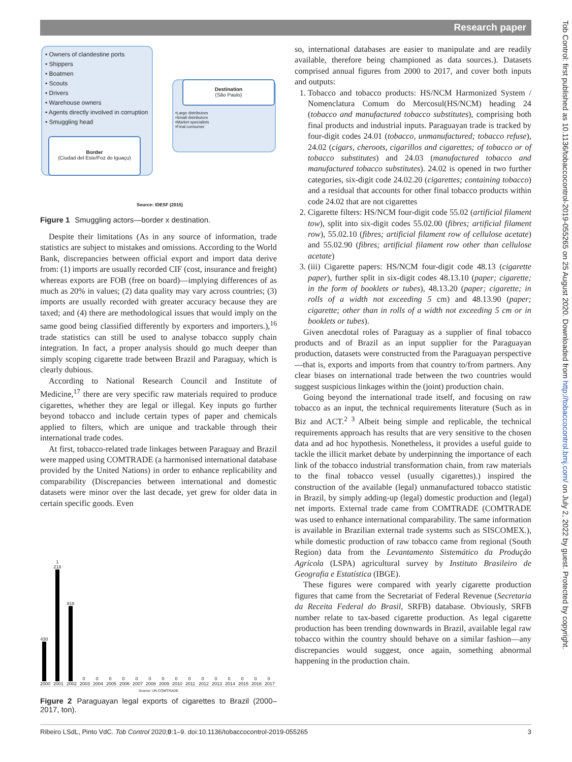Research paper
Tob Control: first published as 10.1136/tobaccocontrol-2019-055265 on 25 August 2020. Downloaded from http://tobaccocontrol.bmj.com/ on July 2, 2022 by guest. Protected by copyright.
• Owners of clandestine ports
• Shippers
• Boatmen
• Scouts
• Drivers
• Warehouse owners
• Agents directly involved in corruption
• Smuggling head
•Large distributors
•Small distributors
•Market specialists
•Final consumer
Destination
(São Paulo)
Border
(Ciudad del Este/Foz do Iguaçu)
Source: IDESF (2015)
Figure 1 Smuggling actors—border x destination.
Despite their limitations (As in any source of information, trade statistics are subject to mistakes and omissions. According to the World Bank, discrepancies between official export and import data derive from: (1) imports are usually recorded CIF (cost, insurance and freight) whereas exports are FOB (free on board)—implying differences of as much as 20% in values; (2) data quality may vary across countries; (3) imports are usually recorded with greater accuracy because they are taxed; and (4) there are methodological issues that would imply on the same good being classified differently by exporters and importers.),<sup>16</sup> trade statistics can still be used to analyse tobacco supply chain integration. In fact, a proper analysis should go much deeper than simply scoping cigarette trade between Brazil and Paraguay, which is clearly dubious.
According to National Research Council and Institute of Medicine,<sup>17</sup> there are very specific raw materials required to produce cigarettes, whether they are legal or illegal. Key inputs go further beyond tobacco and include certain types of paper and chemicals applied to filters, which are unique and trackable through their international trade codes.
At first, tobacco-related trade linkages between Paraguay and Brazil were mapped using COMTRADE (a harmonised international database provided by the United Nations) in order to enhance replicability and comparability (Discrepancies between international and domestic datasets were minor over the last decade, yet grew for older data in certain specific goods. Even
430 2000
1 218 2001
818 2002
0 2003
0 2004
0 2005
0 2006
0 2007
0 2008
0 2009
0 2010
0 2011
0 2012
0 2013
0 2014
0 2015
0 2016
0 2017
Source: UN COMTRADE
Figure 2 Paraguayan legal exports of cigarettes to Brazil (2000–2017, ton).
so, international databases are easier to manipulate and are readily available, therefore being championed as data sources.). Datasets comprised annual figures from 2000 to 2017, and cover both inputs and outputs:
1. Tobacco and tobacco products: HS/NCM Harmonized System / Nomenclatura Comum do Mercosul(HS/NCM) heading 24 (tobacco and manufactured tobacco substitutes), comprising both final products and industrial inputs. Paraguayan trade is tracked by four-digit codes 24.01 (tobacco, unmanufactured; tobacco refuse), 24.02 (cigars, cheroots, cigarillos and cigarettes; of tobacco or of tobacco substitutes) and 24.03 (manufactured tobacco and manufactured tobacco substitutes). 24.02 is opened in two further categories, six-digit code 24.02.20 (cigarettes; containing tobacco) and a residual that accounts for other final tobacco products within code 24.02 that are not cigarettes
2. Cigarette filters: HS/NCM four-digit code 55.02 (artificial filament tow), split into six-digit codes 55.02.00 (fibres; artificial filament row), 55.02.10 (fibres; artificial filament row of cellulose acetate) and 55.02.90 (fibres; artificial filament row other than cellulose acetate)
3. (iii) Cigarette papers: HS/NCM four-digit code 48.13 (cigarette paper), further split in six-digit codes 48.13.10 (paper; cigarette; in the form of booklets or tubes), 48.13.20 (paper; cigarette; in rolls of a width not exceeding 5 cm) and 48.13.90 (paper; cigarette; other than in rolls of a width not exceeding 5 cm or in booklets or tubes).
Given anecdotal roles of Paraguay as a supplier of final tobacco products and of Brazil as an input supplier for the Paraguayan production, datasets were constructed from the Paraguayan perspective—that is, exports and imports from that country to/from partners. Any clear biases on international trade between the two countries would suggest suspicious linkages within the (joint) production chain.
Going beyond the international trade itself, and focusing on raw tobacco as an input, the technical requirements literature (Such as in Biz and ACT.<sup>2 3</sup> Albeit being simple and replicable, the technical requirements approach has results that are very sensitive to the chosen data and ad hoc hypothesis. Nonetheless, it provides a useful guide to tackle the illicit market debate by underpinning the importance of each link of the tobacco industrial transformation chain, from raw materials to the final tobacco vessel (usually cigarettes).) inspired the construction of the available (legal) unmanufactured tobacco statistic in Brazil, by simply adding-up (legal) domestic production and (legal) net imports. External trade came from COMTRADE (COMTRADE was used to enhance international comparability. The same information is available in Brazilian external trade systems such as SISCOMEX.), while domestic production of raw tobacco came from regional (South Region) data from the Levantamento Sistemático da Produção Agrícola (LSPA) agricultural survey by Instituto Brasileiro de Geografia e Estatística (IBGE).
These figures were compared with yearly cigarette production figures that came from the Secretariat of Federal Revenue (Secretaria da Receita Federal do Brasil, SRFB) database. Obviously, SRFB number relate to tax-based cigarette production. As legal cigarette production has been trending downwards in Brazil, available legal raw tobacco within the country should behave on a similar fashion—any discrepancies would suggest, once again, something abnormal happening in the production chain.
Ribeiro LSdL, Pinto VdC. Tob Control 2020;0:1–9. doi:10.1136/tobaccocontrol-2019-055265 3